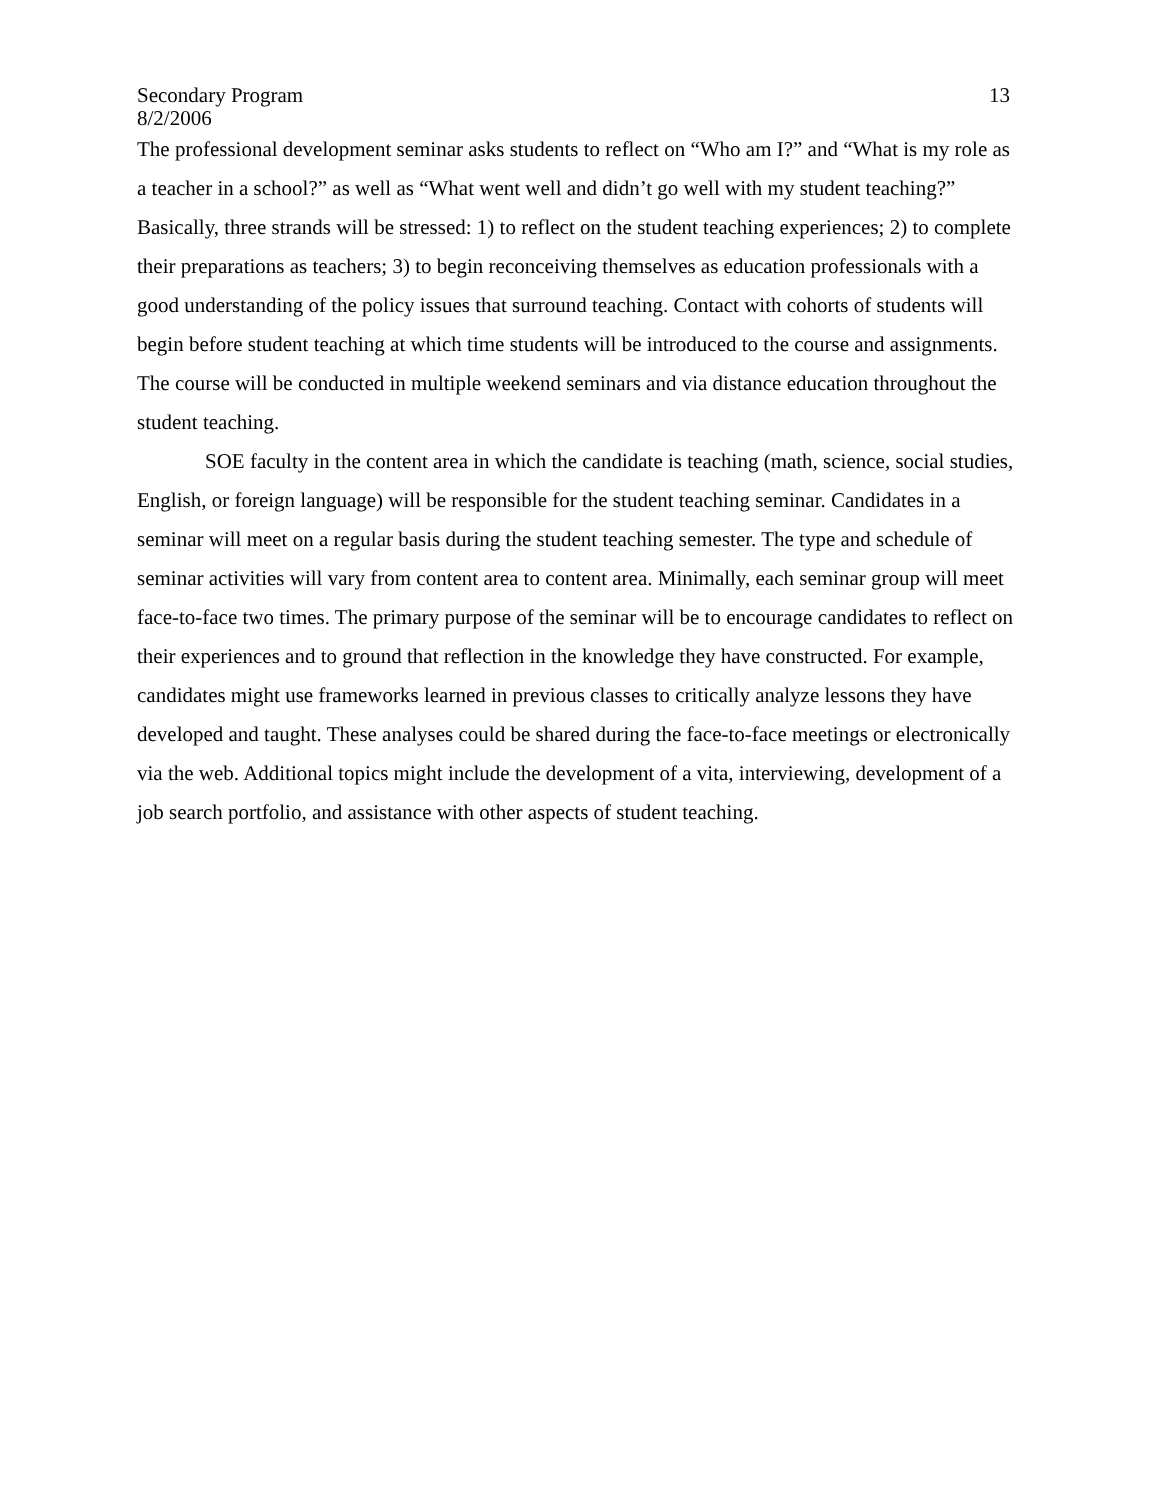Secondary Program 13
8/2/2006
The professional development seminar asks students to reflect on “Who am I?” and “What is my role as a teacher in a school?” as well as “What went well and didn’t go well with my student teaching?” Basically, three strands will be stressed: 1) to reflect on the student teaching experiences; 2) to complete their preparations as teachers; 3) to begin reconceiving themselves as education professionals with a good understanding of the policy issues that surround teaching. Contact with cohorts of students will begin before student teaching at which time students will be introduced to the course and assignments. The course will be conducted in multiple weekend seminars and via distance education throughout the student teaching.
SOE faculty in the content area in which the candidate is teaching (math, science, social studies, English, or foreign language) will be responsible for the student teaching seminar. Candidates in a seminar will meet on a regular basis during the student teaching semester. The type and schedule of seminar activities will vary from content area to content area. Minimally, each seminar group will meet face-to-face two times. The primary purpose of the seminar will be to encourage candidates to reflect on their experiences and to ground that reflection in the knowledge they have constructed. For example, candidates might use frameworks learned in previous classes to critically analyze lessons they have developed and taught. These analyses could be shared during the face-to-face meetings or electronically via the web. Additional topics might include the development of a vita, interviewing, development of a job search portfolio, and assistance with other aspects of student teaching.